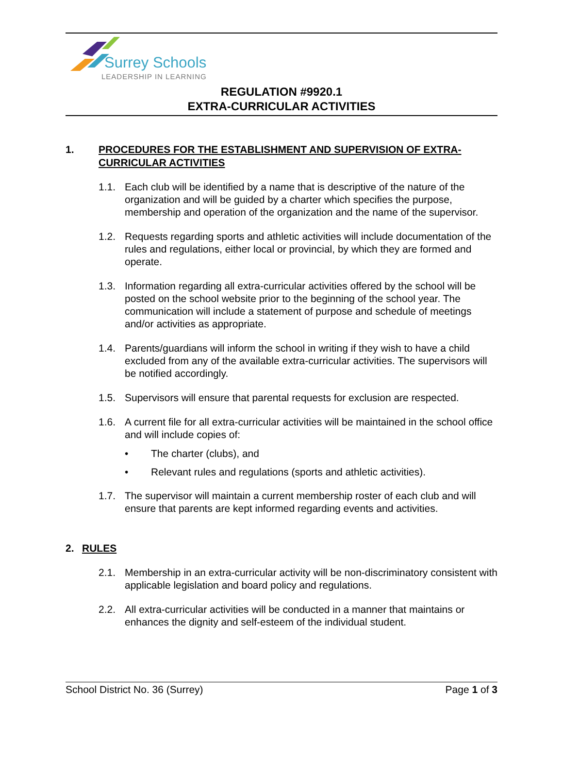Surrey Schools
LEADERSHIP IN LEARNING
REGULATION #9920.1
EXTRA-CURRICULAR ACTIVITIES
1. PROCEDURES FOR THE ESTABLISHMENT AND SUPERVISION OF EXTRA-CURRICULAR ACTIVITIES
1.1. Each club will be identified by a name that is descriptive of the nature of the organization and will be guided by a charter which specifies the purpose, membership and operation of the organization and the name of the supervisor.
1.2. Requests regarding sports and athletic activities will include documentation of the rules and regulations, either local or provincial, by which they are formed and operate.
1.3. Information regarding all extra-curricular activities offered by the school will be posted on the school website prior to the beginning of the school year. The communication will include a statement of purpose and schedule of meetings and/or activities as appropriate.
1.4. Parents/guardians will inform the school in writing if they wish to have a child excluded from any of the available extra-curricular activities. The supervisors will be notified accordingly.
1.5. Supervisors will ensure that parental requests for exclusion are respected.
1.6. A current file for all extra-curricular activities will be maintained in the school office and will include copies of:
• The charter (clubs), and
• Relevant rules and regulations (sports and athletic activities).
1.7. The supervisor will maintain a current membership roster of each club and will ensure that parents are kept informed regarding events and activities.
2. RULES
2.1. Membership in an extra-curricular activity will be non-discriminatory consistent with applicable legislation and board policy and regulations.
2.2. All extra-curricular activities will be conducted in a manner that maintains or enhances the dignity and self-esteem of the individual student.
School District No. 36 (Surrey) Page 1 of 3